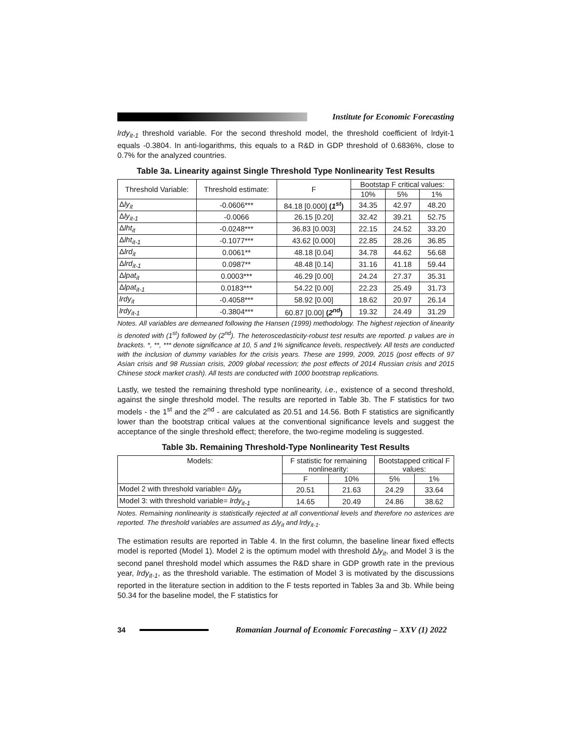Institute for Economic Forecasting
lrdy<sub>it-1</sub> threshold variable. For the second threshold model, the threshold coefficient of lrdyit-1 equals -0.3804. In anti-logarithms, this equals to a R&D in GDP threshold of 0.6836%, close to 0.7% for the analyzed countries.
Table 3a. Linearity against Single Threshold Type Nonlinearity Test Results
| Threshold Variable: | Threshold estimate: | F | Bootstap F critical values: | | |
| --- | --- | --- | --- | --- | --- |
| | | | 10% | 5% | 1% |
| Δ ly<sub>it</sub> | -0.0606*** | 84.18 [0.000] ( 1<sup>st</sup> ) | 34.35 | 42.97 | 48.20 |
| Δ ly<sub>it-1</sub> | -0.0066 | 26.15 [0.20] | 32.42 | 39.21 | 52.75 |
| Δ lht<sub>it</sub> | -0.0248*** | 36.83 [0.003] | 22.15 | 24.52 | 33.20 |
| Δ lht<sub>it-1</sub> | -0.1077*** | 43.62 [0.000] | 22.85 | 28.26 | 36.85 |
| Δ lrd<sub>it</sub> | 0.0061** | 48.18 [0.04] | 34.78 | 44.62 | 56.68 |
| Δ lrd<sub>it-1</sub> | 0.0987** | 48.48 [0.14] | 31.16 | 41.18 | 59.44 |
| Δ lpat<sub>it</sub> | 0.0003*** | 46.29 [0.00] | 24.24 | 27.37 | 35.31 |
| Δ lpat<sub>it-1</sub> | 0.0183*** | 54.22 [0.00] | 22.23 | 25.49 | 31.73 |
| lrdy<sub>it</sub> | -0.4058*** | 58.92 [0.00] | 18.62 | 20.97 | 26.14 |
| lrdy<sub>it-1</sub> | -0.3804*** | 60.87 [0.00] ( 2<sup>nd</sup> ) | 19.32 | 24.49 | 31.29 |
Notes. All variables are demeaned following the Hansen (1999) methodology. The highest rejection of linearity is denoted with (1<sup>st</sup>) followed by (2<sup>nd</sup>). The heteroscedasticity-robust test results are reported. p values are in brackets. *, **, *** denote significance at 10, 5 and 1% significance levels, respectively. All tests are conducted with the inclusion of dummy variables for the crisis years. These are 1999, 2009, 2015 (post effects of 97 Asian crisis and 98 Russian crisis, 2009 global recession; the post effects of 2014 Russian crisis and 2015 Chinese stock market crash). All tests are conducted with 1000 bootstrap replications.
Lastly, we tested the remaining threshold type nonlinearity, i.e., existence of a second threshold, against the single threshold model. The results are reported in Table 3b. The F statistics for two models - the 1<sup>st</sup> and the 2<sup>nd</sup> - are calculated as 20.51 and 14.56. Both F statistics are significantly lower than the bootstrap critical values at the conventional significance levels and suggest the acceptance of the single threshold effect; therefore, the two-regime modeling is suggested.
Table 3b. Remaining Threshold-Type Nonlinearity Test Results
| Models: | F statistic for remaining nonlinearity: | | Bootstapped critical F values: | |
| --- | --- | --- | --- | --- |
| | F | 10% | 5% | 1% |
| Model 2 with threshold variable= Δ ly<sub>it</sub> | 20.51 | 21.63 | 24.29 | 33.64 |
| Model 3: with threshold variable= lrdy<sub>it-1</sub> | 14.65 | 20.49 | 24.86 | 38.62 |
Notes. Remaining nonlinearity is statistically rejected at all conventional levels and therefore no asterices are reported. The threshold variables are assumed as Δly<sub>it</sub> and lrdy<sub>it-1</sub>.
The estimation results are reported in Table 4. In the first column, the baseline linear fixed effects model is reported (Model 1). Model 2 is the optimum model with threshold Δly<sub>it</sub>, and Model 3 is the second panel threshold model which assumes the R&D share in GDP growth rate in the previous year, lrdy<sub>it-1</sub>, as the threshold variable. The estimation of Model 3 is motivated by the discussions reported in the literature section in addition to the F tests reported in Tables 3a and 3b. While being 50.34 for the baseline model, the F statistics for
34
Romanian Journal of Economic Forecasting – XXV (1) 2022